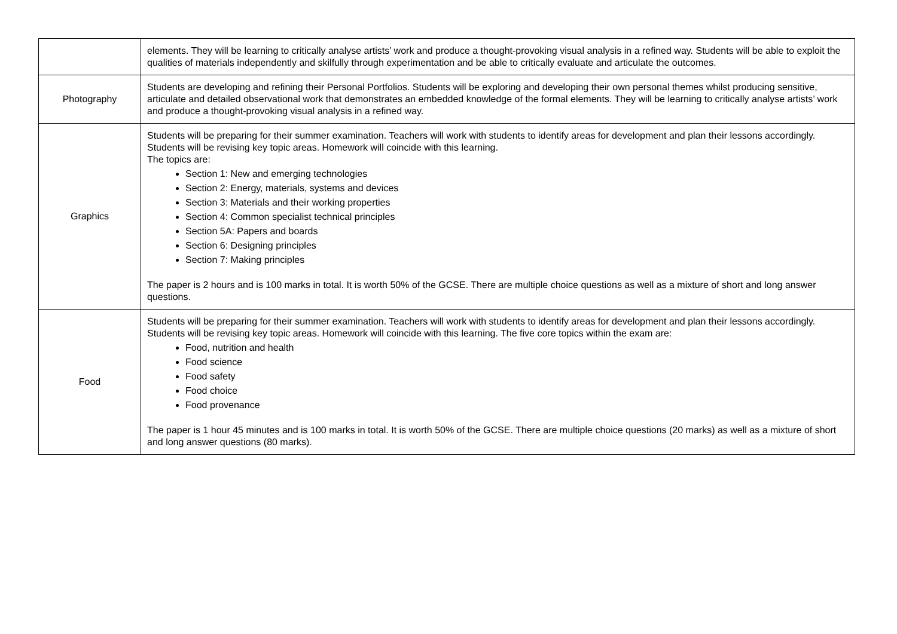| | elements. They will be learning to critically analyse artists’ work and produce a thought-provoking visual analysis in a refined way. Students will be able to exploit the qualities of materials independently and skilfully through experimentation and be able to critically evaluate and articulate the outcomes. |
| Photography | Students are developing and refining their Personal Portfolios. Students will be exploring and developing their own personal themes whilst producing sensitive, articulate and detailed observational work that demonstrates an embedded knowledge of the formal elements. They will be learning to critically analyse artists’ work and produce a thought-provoking visual analysis in a refined way. |
| Graphics | Students will be preparing for their summer examination. Teachers will work with students to identify areas for development and plan their lessons accordingly. Students will be revising key topic areas. Homework will coincide with this learning. The topics are: Section 1: New and emerging technologies Section 2: Energy, materials, systems and devices Section 3: Materials and their working properties Section 4: Common specialist technical principles Section 5A: Papers and boards Section 6: Designing principles Section 7: Making principles The paper is 2 hours and is 100 marks in total. It is worth 50% of the GCSE. There are multiple choice questions as well as a mixture of short and long answer questions. |
| Food | Students will be preparing for their summer examination. Teachers will work with students to identify areas for development and plan their lessons accordingly. Students will be revising key topic areas. Homework will coincide with this learning. The five core topics within the exam are: Food, nutrition and health Food science Food safety Food choice Food provenance The paper is 1 hour 45 minutes and is 100 marks in total. It is worth 50% of the GCSE. There are multiple choice questions (20 marks) as well as a mixture of short and long answer questions (80 marks). |